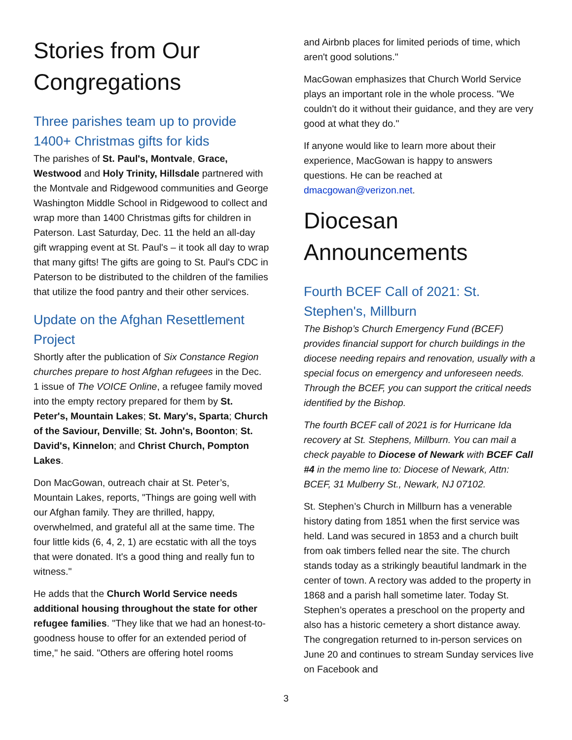Stories from Our Congregations
Three parishes team up to provide 1400+ Christmas gifts for kids
The parishes of St. Paul's, Montvale, Grace, Westwood and Holy Trinity, Hillsdale partnered with the Montvale and Ridgewood communities and George Washington Middle School in Ridgewood to collect and wrap more than 1400 Christmas gifts for children in Paterson. Last Saturday, Dec. 11 the held an all-day gift wrapping event at St. Paul's – it took all day to wrap that many gifts! The gifts are going to St. Paul's CDC in Paterson to be distributed to the children of the families that utilize the food pantry and their other services.
Update on the Afghan Resettlement Project
Shortly after the publication of Six Constance Region churches prepare to host Afghan refugees in the Dec. 1 issue of The VOICE Online, a refugee family moved into the empty rectory prepared for them by St. Peter's, Mountain Lakes; St. Mary's, Sparta; Church of the Saviour, Denville; St. John's, Boonton; St. David's, Kinnelon; and Christ Church, Pompton Lakes.
Don MacGowan, outreach chair at St. Peter’s, Mountain Lakes, reports, "Things are going well with our Afghan family. They are thrilled, happy, overwhelmed, and grateful all at the same time. The four little kids (6, 4, 2, 1) are ecstatic with all the toys that were donated. It's a good thing and really fun to witness."
He adds that the Church World Service needs additional housing throughout the state for other refugee families. "They like that we had an honest-to-goodness house to offer for an extended period of time," he said. "Others are offering hotel rooms
and Airbnb places for limited periods of time, which aren't good solutions."
MacGowan emphasizes that Church World Service plays an important role in the whole process. "We couldn't do it without their guidance, and they are very good at what they do."
If anyone would like to learn more about their experience, MacGowan is happy to answers questions. He can be reached at dmacgowan@verizon.net.
Diocesan Announcements
Fourth BCEF Call of 2021: St. Stephen's, Millburn
The Bishop’s Church Emergency Fund (BCEF) provides financial support for church buildings in the diocese needing repairs and renovation, usually with a special focus on emergency and unforeseen needs. Through the BCEF, you can support the critical needs identified by the Bishop.
The fourth BCEF call of 2021 is for Hurricane Ida recovery at St. Stephens, Millburn. You can mail a check payable to Diocese of Newark with BCEF Call #4 in the memo line to: Diocese of Newark, Attn: BCEF, 31 Mulberry St., Newark, NJ 07102.
St. Stephen’s Church in Millburn has a venerable history dating from 1851 when the first service was held. Land was secured in 1853 and a church built from oak timbers felled near the site. The church stands today as a strikingly beautiful landmark in the center of town. A rectory was added to the property in 1868 and a parish hall sometime later. Today St. Stephen’s operates a preschool on the property and also has a historic cemetery a short distance away. The congregation returned to in-person services on June 20 and continues to stream Sunday services live on Facebook and
3